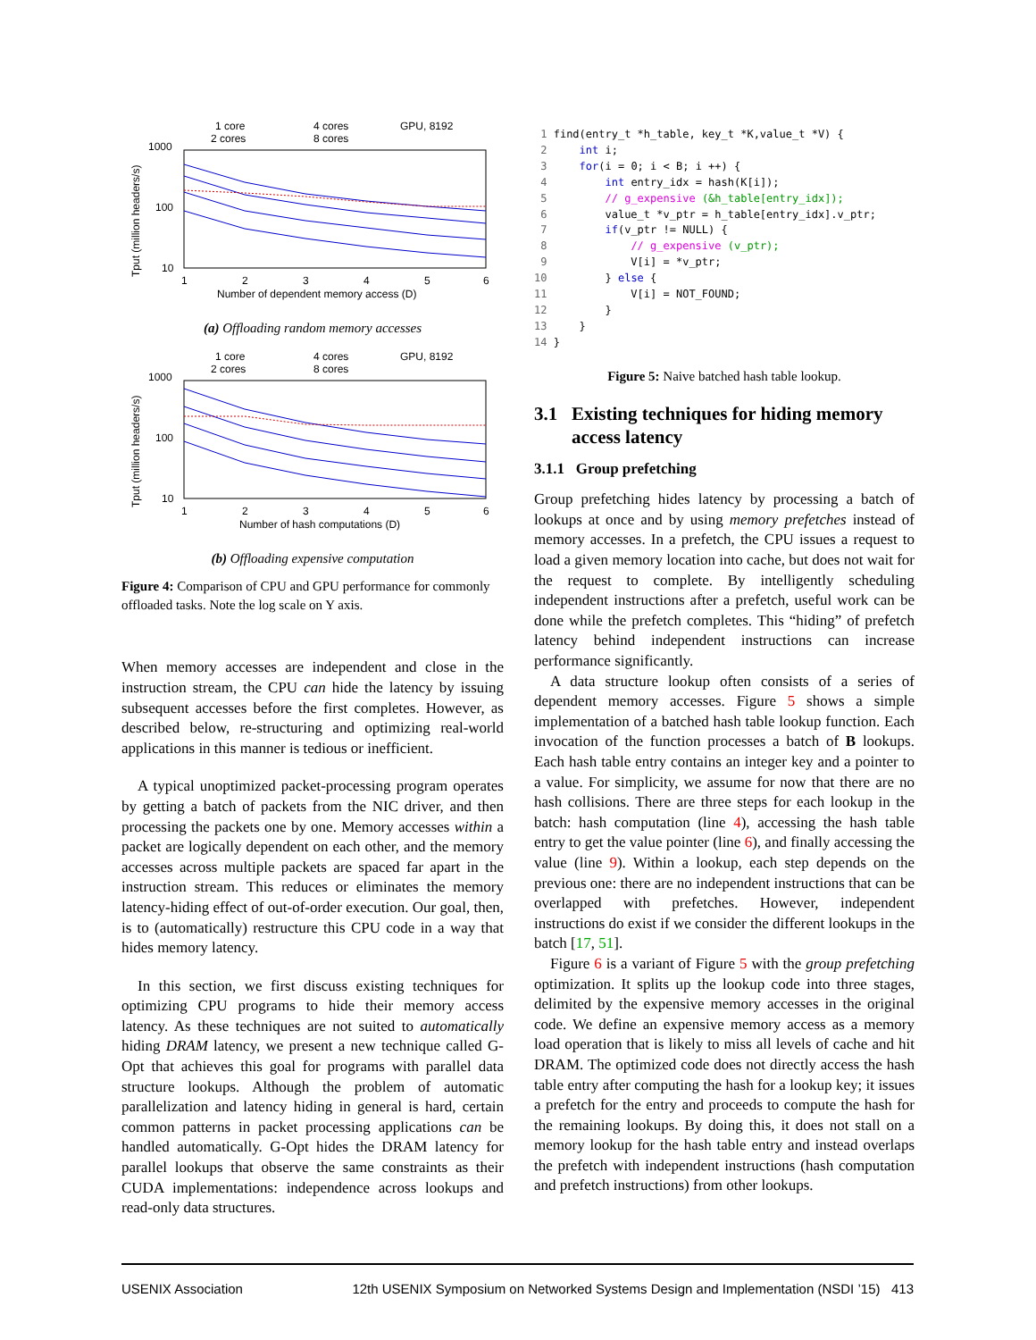1 core
2 cores
4 cores
8 cores
GPU, 8192
1000
100
10
Tput (million headers/s)
1
2
3
4
5
6
Number of dependent memory access (D)
(a) Offloading random memory accesses
1 core
2 cores
4 cores
8 cores
GPU, 8192
1000
100
10
Tput (million headers/s)
1
2
3
4
5
6
Number of hash computations (D)
(b) Offloading expensive computation
Figure 4: Comparison of CPU and GPU performance for commonly offloaded tasks. Note the log scale on Y axis.
When memory accesses are independent and close in the instruction stream, the CPU can hide the latency by issuing subsequent accesses before the first completes. However, as described below, re-structuring and optimizing real-world applications in this manner is tedious or inefficient.
A typical unoptimized packet-processing program operates by getting a batch of packets from the NIC driver, and then processing the packets one by one. Memory accesses within a packet are logically dependent on each other, and the memory accesses across multiple packets are spaced far apart in the instruction stream. This reduces or eliminates the memory latency-hiding effect of out-of-order execution. Our goal, then, is to (automatically) restructure this CPU code in a way that hides memory latency.
In this section, we first discuss existing techniques for optimizing CPU programs to hide their memory access latency. As these techniques are not suited to automatically hiding DRAM latency, we present a new technique called G-Opt that achieves this goal for programs with parallel data structure lookups. Although the problem of automatic parallelization and latency hiding in general is hard, certain common patterns in packet processing applications can be handled automatically. G-Opt hides the DRAM latency for parallel lookups that observe the same constraints as their CUDA implementations: independence across lookups and read-only data structures.
 1 find(entry_t *h_table, key_t *K,value_t *V) {
 2     int i;
 3     for(i = 0; i < B; i ++) {
 4         int entry_idx = hash(K[i]);
 5         // g_expensive (&h_table[entry_idx]);
 6         value_t *v_ptr = h_table[entry_idx].v_ptr;
 7         if(v_ptr != NULL) {
 8             // g_expensive (v_ptr);
 9             V[i] = *v_ptr;
10         } else {
11             V[i] = NOT_FOUND;
12         }
13     }
14 }
Figure 5: Naive batched hash table lookup.
3.1 Existing techniques for hiding memory
access latency
3.1.1 Group prefetching
Group prefetching hides latency by processing a batch of lookups at once and by using memory prefetches instead of memory accesses. In a prefetch, the CPU issues a request to load a given memory location into cache, but does not wait for the request to complete. By intelligently scheduling independent instructions after a prefetch, useful work can be done while the prefetch completes. This “hiding” of prefetch latency behind independent instructions can increase performance significantly.
A data structure lookup often consists of a series of dependent memory accesses. Figure 5 shows a simple implementation of a batched hash table lookup function. Each invocation of the function processes a batch of B lookups. Each hash table entry contains an integer key and a pointer to a value. For simplicity, we assume for now that there are no hash collisions. There are three steps for each lookup in the batch: hash computation (line 4), accessing the hash table entry to get the value pointer (line 6), and finally accessing the value (line 9). Within a lookup, each step depends on the previous one: there are no independent instructions that can be overlapped with prefetches. However, independent instructions do exist if we consider the different lookups in the batch [17, 51].
Figure 6 is a variant of Figure 5 with the group prefetching optimization. It splits up the lookup code into three stages, delimited by the expensive memory accesses in the original code. We define an expensive memory access as a memory load operation that is likely to miss all levels of cache and hit DRAM. The optimized code does not directly access the hash table entry after computing the hash for a lookup key; it issues a prefetch for the entry and proceeds to compute the hash for the remaining lookups. By doing this, it does not stall on a memory lookup for the hash table entry and instead overlaps the prefetch with independent instructions (hash computation and prefetch instructions) from other lookups.
USENIX Association 12th USENIX Symposium on Networked Systems Design and Implementation (NSDI ’15) 413